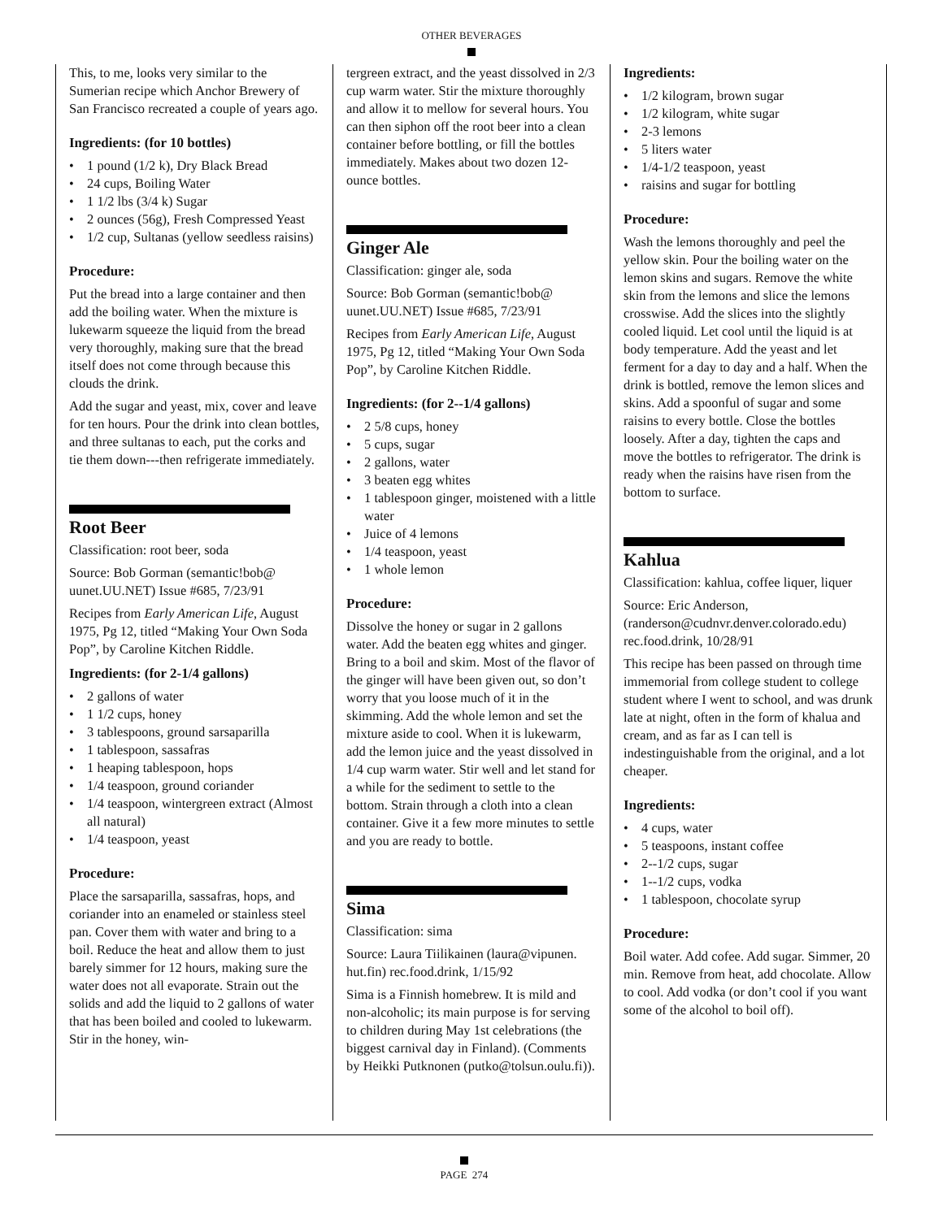OTHER BEVERAGES
This, to me, looks very similar to the Sumerian recipe which Anchor Brewery of San Francisco recreated a couple of years ago.
Ingredients: (for 10 bottles)
1 pound (1/2 k), Dry Black Bread
24 cups, Boiling Water
1 1/2 lbs (3/4 k) Sugar
2 ounces (56g), Fresh Compressed Yeast
1/2 cup, Sultanas (yellow seedless raisins)
Procedure:
Put the bread into a large container and then add the boiling water. When the mixture is lukewarm squeeze the liquid from the bread very thoroughly, making sure that the bread itself does not come through because this clouds the drink.
Add the sugar and yeast, mix, cover and leave for ten hours. Pour the drink into clean bottles, and three sultanas to each, put the corks and tie them down---then refrigerate immediately.
Root Beer
Classification: root beer, soda
Source: Bob Gorman (semantic!bob@ uunet.UU.NET) Issue #685, 7/23/91
Recipes from Early American Life, August 1975, Pg 12, titled “Making Your Own Soda Pop”, by Caroline Kitchen Riddle.
Ingredients: (for 2-1/4 gallons)
2 gallons of water
1 1/2 cups, honey
3 tablespoons, ground sarsaparilla
1 tablespoon, sassafras
1 heaping tablespoon, hops
1/4 teaspoon, ground coriander
1/4 teaspoon, wintergreen extract (Almost all natural)
1/4 teaspoon, yeast
Procedure:
Place the sarsaparilla, sassafras, hops, and coriander into an enameled or stainless steel pan. Cover them with water and bring to a boil. Reduce the heat and allow them to just barely simmer for 12 hours, making sure the water does not all evaporate. Strain out the solids and add the liquid to 2 gallons of water that has been boiled and cooled to lukewarm. Stir in the honey, win-
tergreen extract, and the yeast dissolved in 2/3 cup warm water. Stir the mixture thoroughly and allow it to mellow for several hours. You can then siphon off the root beer into a clean container before bottling, or fill the bottles immediately. Makes about two dozen 12-ounce bottles.
Ginger Ale
Classification: ginger ale, soda
Source: Bob Gorman (semantic!bob@ uunet.UU.NET) Issue #685, 7/23/91
Recipes from Early American Life, August 1975, Pg 12, titled “Making Your Own Soda Pop”, by Caroline Kitchen Riddle.
Ingredients: (for 2--1/4 gallons)
2 5/8 cups, honey
5 cups, sugar
2 gallons, water
3 beaten egg whites
1 tablespoon ginger, moistened with a little water
Juice of 4 lemons
1/4 teaspoon, yeast
1 whole lemon
Procedure:
Dissolve the honey or sugar in 2 gallons water. Add the beaten egg whites and ginger. Bring to a boil and skim. Most of the flavor of the ginger will have been given out, so don’t worry that you loose much of it in the skimming. Add the whole lemon and set the mixture aside to cool. When it is lukewarm, add the lemon juice and the yeast dissolved in 1/4 cup warm water. Stir well and let stand for a while for the sediment to settle to the bottom. Strain through a cloth into a clean container. Give it a few more minutes to settle and you are ready to bottle.
Sima
Classification: sima
Source: Laura Tiilikainen (laura@vipunen. hut.fin) rec.food.drink, 1/15/92
Sima is a Finnish homebrew. It is mild and non-alcoholic; its main purpose is for serving to children during May 1st celebrations (the biggest carnival day in Finland). (Comments by Heikki Putknonen (putko@tolsun.oulu.fi)).
Ingredients:
1/2 kilogram, brown sugar
1/2 kilogram, white sugar
2-3 lemons
5 liters water
1/4-1/2 teaspoon, yeast
raisins and sugar for bottling
Procedure:
Wash the lemons thoroughly and peel the yellow skin. Pour the boiling water on the lemon skins and sugars. Remove the white skin from the lemons and slice the lemons crosswise. Add the slices into the slightly cooled liquid. Let cool until the liquid is at body temperature. Add the yeast and let ferment for a day to day and a half. When the drink is bottled, remove the lemon slices and skins. Add a spoonful of sugar and some raisins to every bottle. Close the bottles loosely. After a day, tighten the caps and move the bottles to refrigerator. The drink is ready when the raisins have risen from the bottom to surface.
Kahlua
Classification: kahlua, coffee liquer, liquer
Source: Eric Anderson, (randerson@cudnvr.denver.colorado.edu) rec.food.drink, 10/28/91
This recipe has been passed on through time immemorial from college student to college student where I went to school, and was drunk late at night, often in the form of khalua and cream, and as far as I can tell is indestinguishable from the original, and a lot cheaper.
Ingredients:
4 cups, water
5 teaspoons, instant coffee
2--1/2 cups, sugar
1--1/2 cups, vodka
1 tablespoon, chocolate syrup
Procedure:
Boil water. Add cofee. Add sugar. Simmer, 20 min. Remove from heat, add chocolate. Allow to cool. Add vodka (or don’t cool if you want some of the alcohol to boil off).
PAGE 274